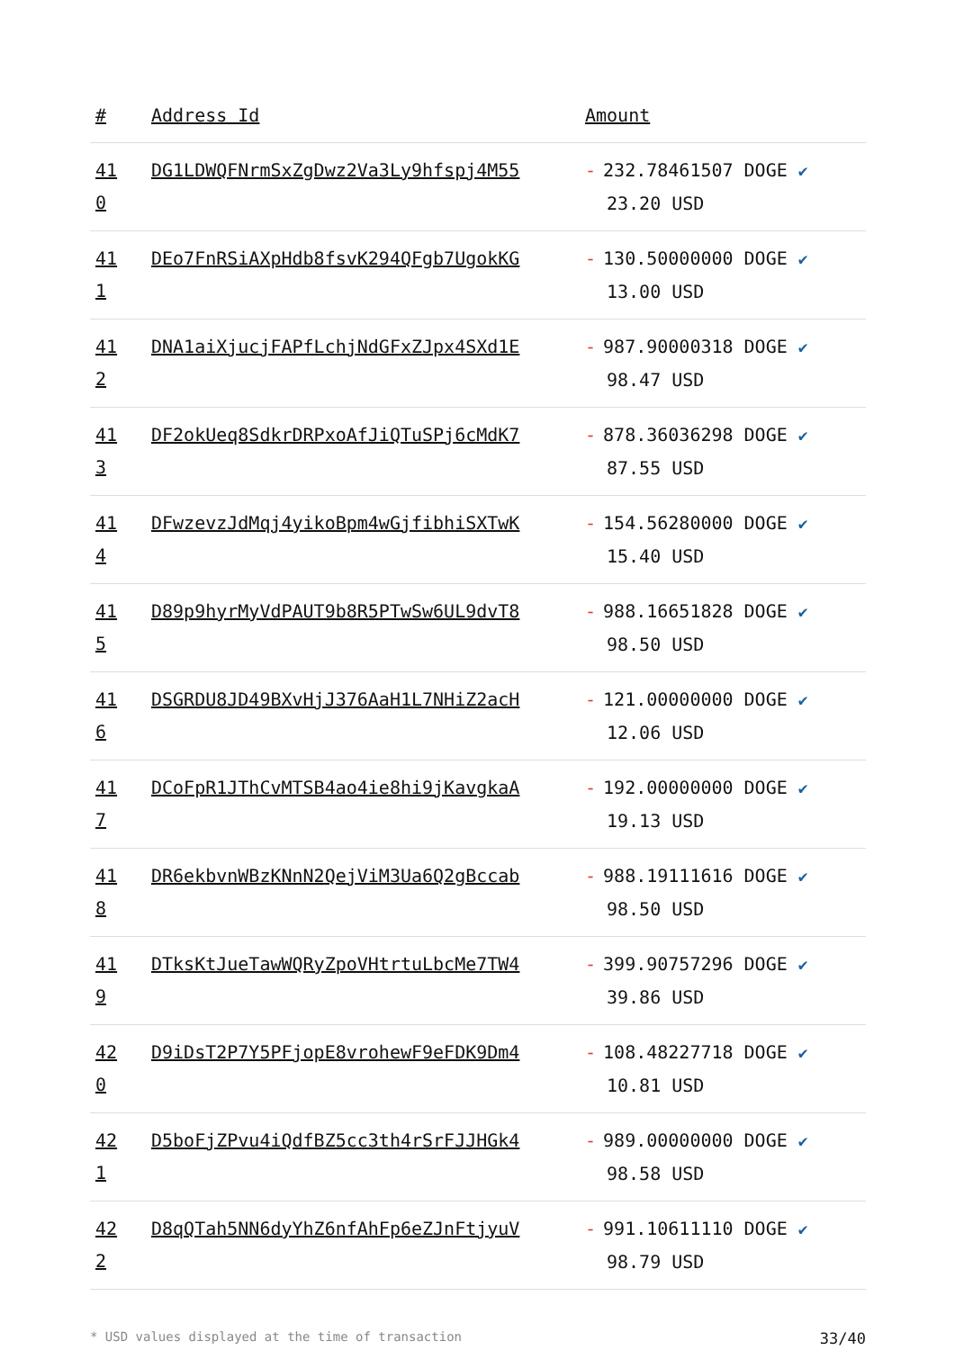| # | Address Id | Amount |
| --- | --- | --- |
| 41 0 | DG1LDWQFNrmSxZgDwz2Va3Ly9hfspj4M55 | - 232.78461507 DOGE ✔ 23.20 USD |
| 41 1 | DEo7FnRSiAXpHdb8fsvK294QFgb7UgokKG | - 130.50000000 DOGE ✔ 13.00 USD |
| 41 2 | DNA1aiXjucjFAPfLchjNdGFxZJpx4SXd1E | - 987.90000318 DOGE ✔ 98.47 USD |
| 41 3 | DF2okUeq8SdkrDRPxoAfJiQTuSPj6cMdK7 | - 878.36036298 DOGE ✔ 87.55 USD |
| 41 4 | DFwzevzJdMqj4yikoBpm4wGjfibhiSXTwK | - 154.56280000 DOGE ✔ 15.40 USD |
| 41 5 | D89p9hyrMyVdPAUT9b8R5PTwSw6UL9dvT8 | - 988.16651828 DOGE ✔ 98.50 USD |
| 41 6 | DSGRDU8JD49BXvHjJ376AaH1L7NHiZ2acH | - 121.00000000 DOGE ✔ 12.06 USD |
| 41 7 | DCoFpR1JThCvMTSB4ao4ie8hi9jKavgkaA | - 192.00000000 DOGE ✔ 19.13 USD |
| 41 8 | DR6ekbvnWBzKNnN2QejViM3Ua6Q2gBccab | - 988.19111616 DOGE ✔ 98.50 USD |
| 41 9 | DTksKtJueTawWQRyZpoVHtrtuLbcMe7TW4 | - 399.90757296 DOGE ✔ 39.86 USD |
| 42 0 | D9iDsT2P7Y5PFjopE8vrohewF9eFDK9Dm4 | - 108.48227718 DOGE ✔ 10.81 USD |
| 42 1 | D5boFjZPvu4iQdfBZ5cc3th4rSrFJJHGk4 | - 989.00000000 DOGE ✔ 98.58 USD |
| 42 2 | D8qQTah5NN6dyYhZ6nfAhFp6eZJnFtjyuV | - 991.10611110 DOGE ✔ 98.79 USD |
* USD values displayed at the time of transaction 33/40